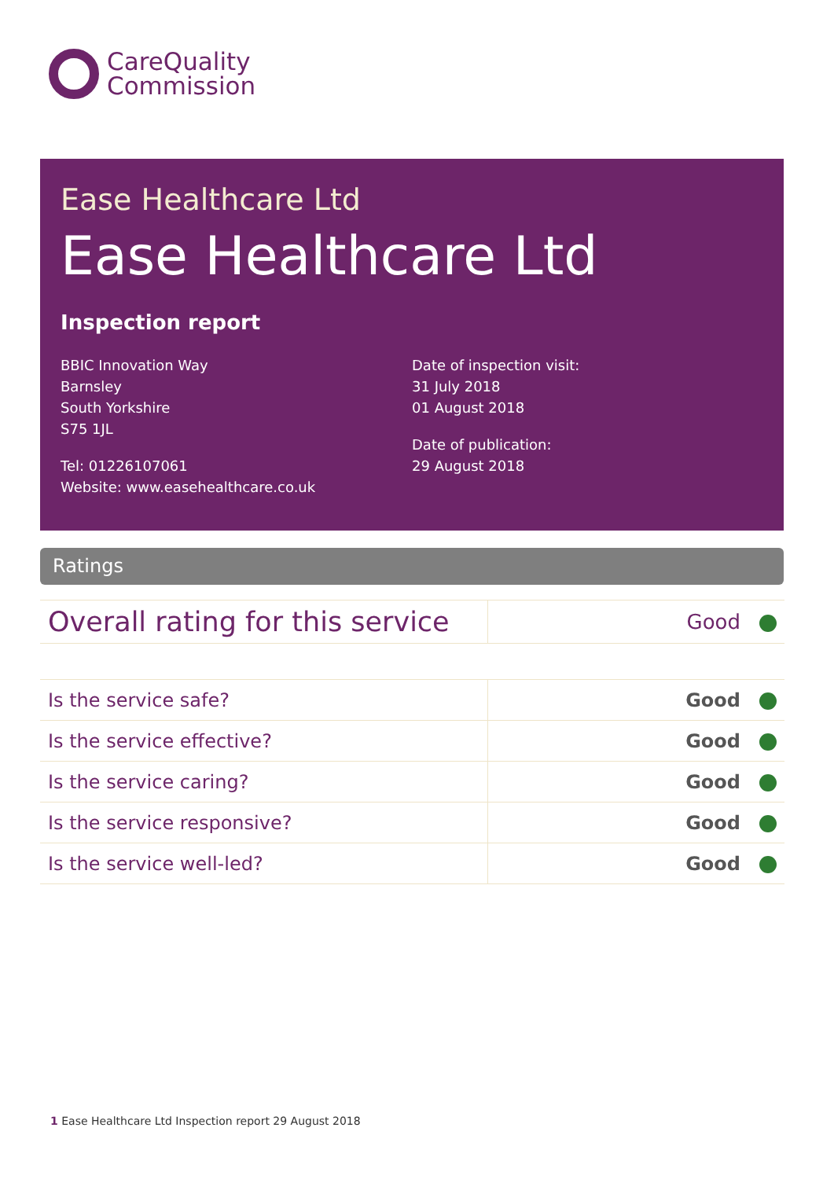CareQuality
Commission
Ease Healthcare Ltd
Ease Healthcare Ltd
Inspection report
BBIC Innovation Way
Barnsley
South Yorkshire
S75 1JL
Tel: 01226107061
Website: www.easehealthcare.co.uk
Date of inspection visit:
31 July 2018
01 August 2018
Date of publication:
29 August 2018
Ratings
| Overall rating for this service | Good |
| Is the service safe? | Good |
| Is the service effective? | Good |
| Is the service caring? | Good |
| Is the service responsive? | Good |
| Is the service well-led? | Good |
1 Ease Healthcare Ltd Inspection report 29 August 2018